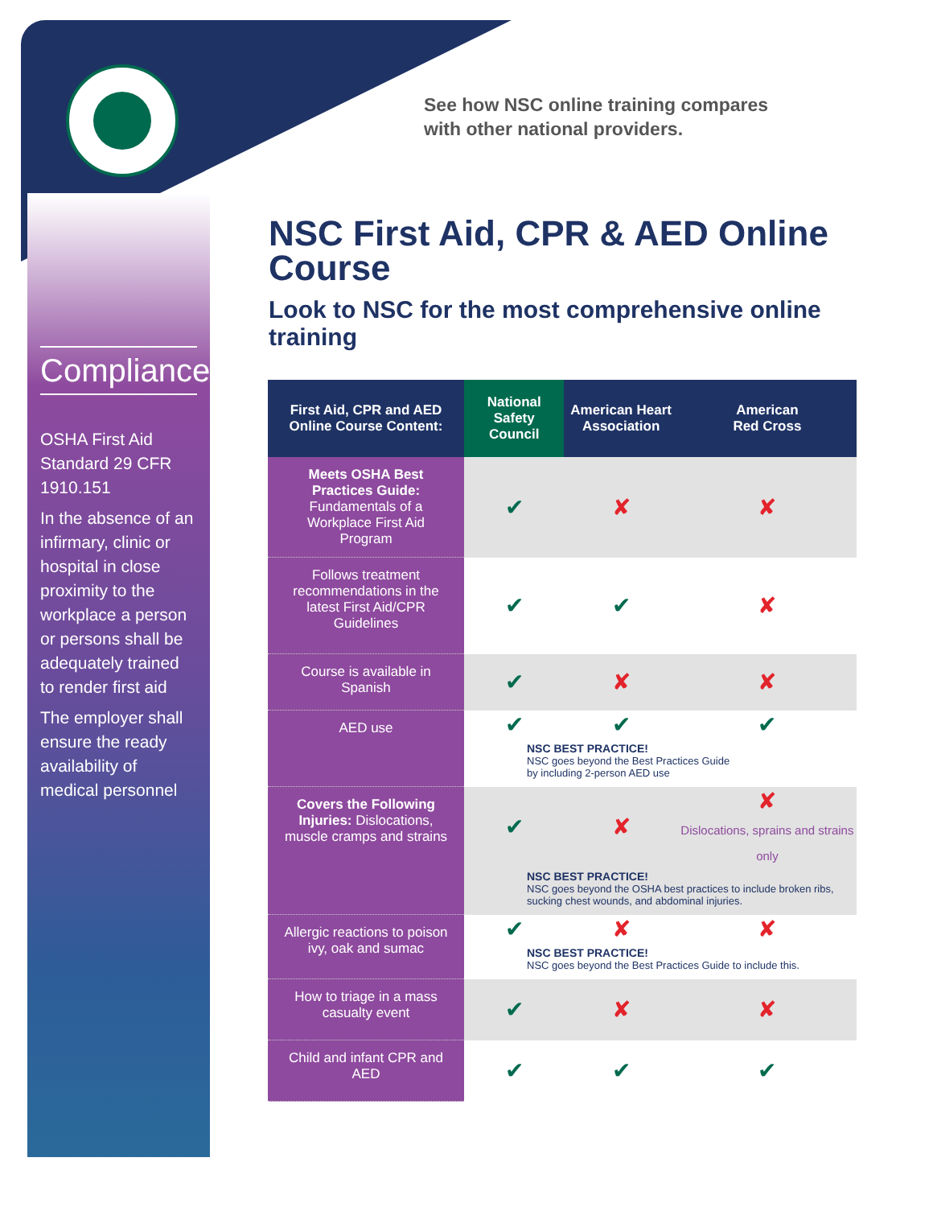Compliance
OSHA First Aid Standard 29 CFR 1910.151
In the absence of an infirmary, clinic or hospital in close proximity to the workplace a person or persons shall be adequately trained to render first aid
The employer shall ensure the ready availability of medical personnel
See how NSC online training compares
with other national providers.
NSC First Aid, CPR & AED Online Course
Look to NSC for the most comprehensive online training
| First Aid, CPR and AED Online Course Content: | National Safety Council | American Heart Association | American Red Cross |
| --- | --- | --- | --- |
| Meets OSHA Best Practices Guide: Fundamentals of a Workplace First Aid Program | ✔ | ✘ | ✘ |
| Follows treatment recommendations in the latest First Aid/CPR Guidelines | ✔ | ✔ | ✘ |
| Course is available in Spanish | ✔ | ✘ | ✘ |
| AED use | ✔ | ✔ | ✔ |
| | NSC BEST PRACTICE! NSC goes beyond the Best Practices Guide by including 2-person AED use | | |
| Covers the Following Injuries: Dislocations, muscle cramps and strains | ✔ | ✘ | ✘ Dislocations, sprains and strains only |
| | NSC BEST PRACTICE! NSC goes beyond the OSHA best practices to include broken ribs, sucking chest wounds, and abdominal injuries. | | |
| Allergic reactions to poison ivy, oak and sumac | ✔ | ✘ | ✘ |
| | NSC BEST PRACTICE! NSC goes beyond the Best Practices Guide to include this. | | |
| How to triage in a mass casualty event | ✔ | ✘ | ✘ |
| Child and infant CPR and AED | ✔ | ✔ | ✔ |